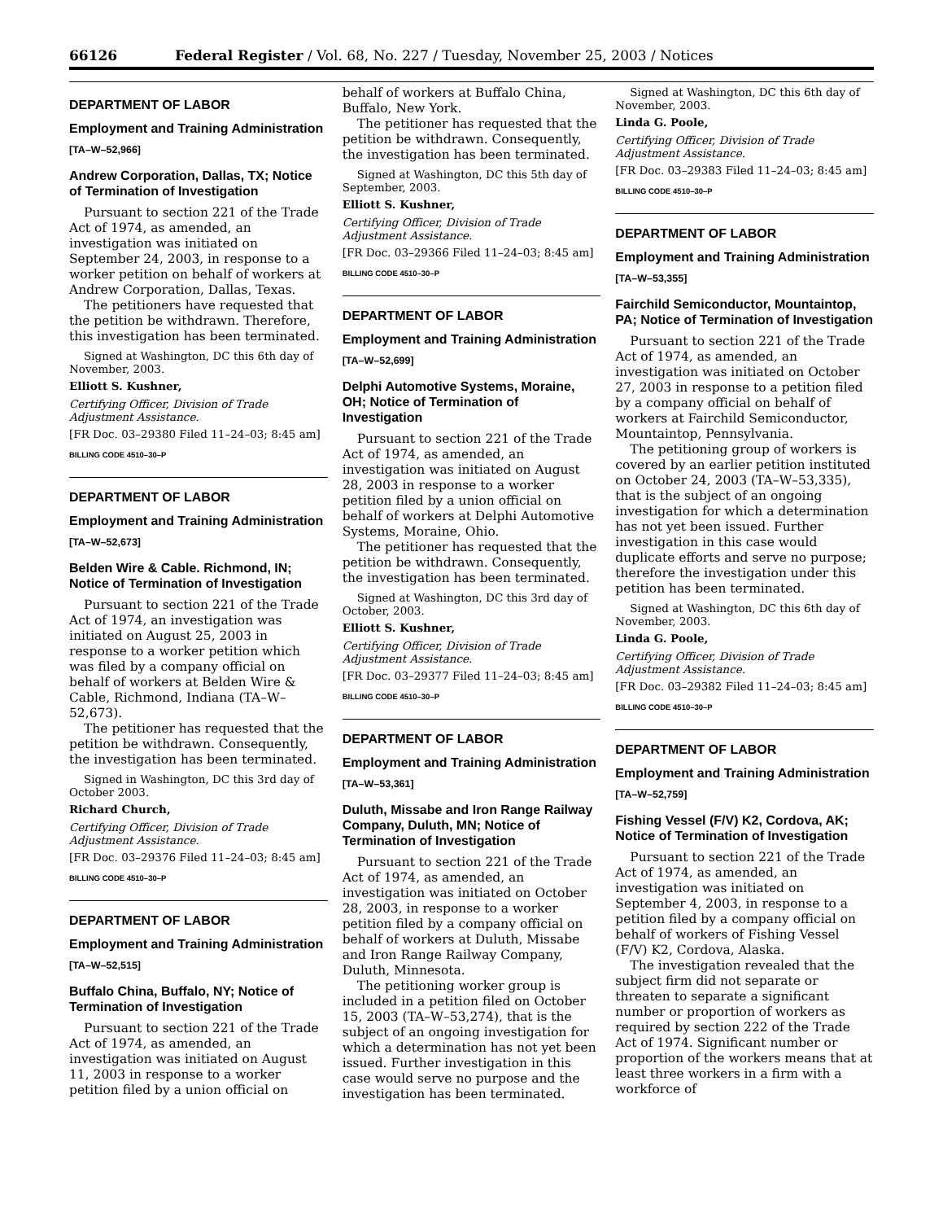66126 Federal Register / Vol. 68, No. 227 / Tuesday, November 25, 2003 / Notices
DEPARTMENT OF LABOR
Employment and Training Administration
[TA–W–52,966]
Andrew Corporation, Dallas, TX; Notice of Termination of Investigation
Pursuant to section 221 of the Trade Act of 1974, as amended, an investigation was initiated on September 24, 2003, in response to a worker petition on behalf of workers at Andrew Corporation, Dallas, Texas.
The petitioners have requested that the petition be withdrawn. Therefore, this investigation has been terminated.
Signed at Washington, DC this 6th day of November, 2003.
Elliott S. Kushner,
Certifying Officer, Division of Trade Adjustment Assistance.
[FR Doc. 03–29380 Filed 11–24–03; 8:45 am]
BILLING CODE 4510–30–P
DEPARTMENT OF LABOR
Employment and Training Administration
[TA–W–52,673]
Belden Wire & Cable. Richmond, IN; Notice of Termination of Investigation
Pursuant to section 221 of the Trade Act of 1974, an investigation was initiated on August 25, 2003 in response to a worker petition which was filed by a company official on behalf of workers at Belden Wire & Cable, Richmond, Indiana (TA–W–52,673).
The petitioner has requested that the petition be withdrawn. Consequently, the investigation has been terminated.
Signed in Washington, DC this 3rd day of October 2003.
Richard Church,
Certifying Officer, Division of Trade Adjustment Assistance.
[FR Doc. 03–29376 Filed 11–24–03; 8:45 am]
BILLING CODE 4510–30–P
DEPARTMENT OF LABOR
Employment and Training Administration
[TA–W–52,515]
Buffalo China, Buffalo, NY; Notice of Termination of Investigation
Pursuant to section 221 of the Trade Act of 1974, as amended, an investigation was initiated on August 11, 2003 in response to a worker petition filed by a union official on
behalf of workers at Buffalo China, Buffalo, New York.
The petitioner has requested that the petition be withdrawn. Consequently, the investigation has been terminated.
Signed at Washington, DC this 5th day of September, 2003.
Elliott S. Kushner,
Certifying Officer, Division of Trade Adjustment Assistance.
[FR Doc. 03–29366 Filed 11–24–03; 8:45 am]
BILLING CODE 4510–30–P
DEPARTMENT OF LABOR
Employment and Training Administration
[TA–W–52,699]
Delphi Automotive Systems, Moraine, OH; Notice of Termination of Investigation
Pursuant to section 221 of the Trade Act of 1974, as amended, an investigation was initiated on August 28, 2003 in response to a worker petition filed by a union official on behalf of workers at Delphi Automotive Systems, Moraine, Ohio.
The petitioner has requested that the petition be withdrawn. Consequently, the investigation has been terminated.
Signed at Washington, DC this 3rd day of October, 2003.
Elliott S. Kushner,
Certifying Officer, Division of Trade Adjustment Assistance.
[FR Doc. 03–29377 Filed 11–24–03; 8:45 am]
BILLING CODE 4510–30–P
DEPARTMENT OF LABOR
Employment and Training Administration
[TA–W–53,361]
Duluth, Missabe and Iron Range Railway Company, Duluth, MN; Notice of Termination of Investigation
Pursuant to section 221 of the Trade Act of 1974, as amended, an investigation was initiated on October 28, 2003, in response to a worker petition filed by a company official on behalf of workers at Duluth, Missabe and Iron Range Railway Company, Duluth, Minnesota.
The petitioning worker group is included in a petition filed on October 15, 2003 (TA–W–53,274), that is the subject of an ongoing investigation for which a determination has not yet been issued. Further investigation in this case would serve no purpose and the investigation has been terminated.
Signed at Washington, DC this 6th day of November, 2003.
Linda G. Poole,
Certifying Officer, Division of Trade Adjustment Assistance.
[FR Doc. 03–29383 Filed 11–24–03; 8:45 am]
BILLING CODE 4510–30–P
DEPARTMENT OF LABOR
Employment and Training Administration
[TA–W–53,355]
Fairchild Semiconductor, Mountaintop, PA; Notice of Termination of Investigation
Pursuant to section 221 of the Trade Act of 1974, as amended, an investigation was initiated on October 27, 2003 in response to a petition filed by a company official on behalf of workers at Fairchild Semiconductor, Mountaintop, Pennsylvania.
The petitioning group of workers is covered by an earlier petition instituted on October 24, 2003 (TA–W–53,335), that is the subject of an ongoing investigation for which a determination has not yet been issued. Further investigation in this case would duplicate efforts and serve no purpose; therefore the investigation under this petition has been terminated.
Signed at Washington, DC this 6th day of November, 2003.
Linda G. Poole,
Certifying Officer, Division of Trade Adjustment Assistance.
[FR Doc. 03–29382 Filed 11–24–03; 8:45 am]
BILLING CODE 4510–30–P
DEPARTMENT OF LABOR
Employment and Training Administration
[TA–W–52,759]
Fishing Vessel (F/V) K2, Cordova, AK; Notice of Termination of Investigation
Pursuant to section 221 of the Trade Act of 1974, as amended, an investigation was initiated on September 4, 2003, in response to a petition filed by a company official on behalf of workers of Fishing Vessel (F/V) K2, Cordova, Alaska.
The investigation revealed that the subject firm did not separate or threaten to separate a significant number or proportion of workers as required by section 222 of the Trade Act of 1974. Significant number or proportion of the workers means that at least three workers in a firm with a workforce of